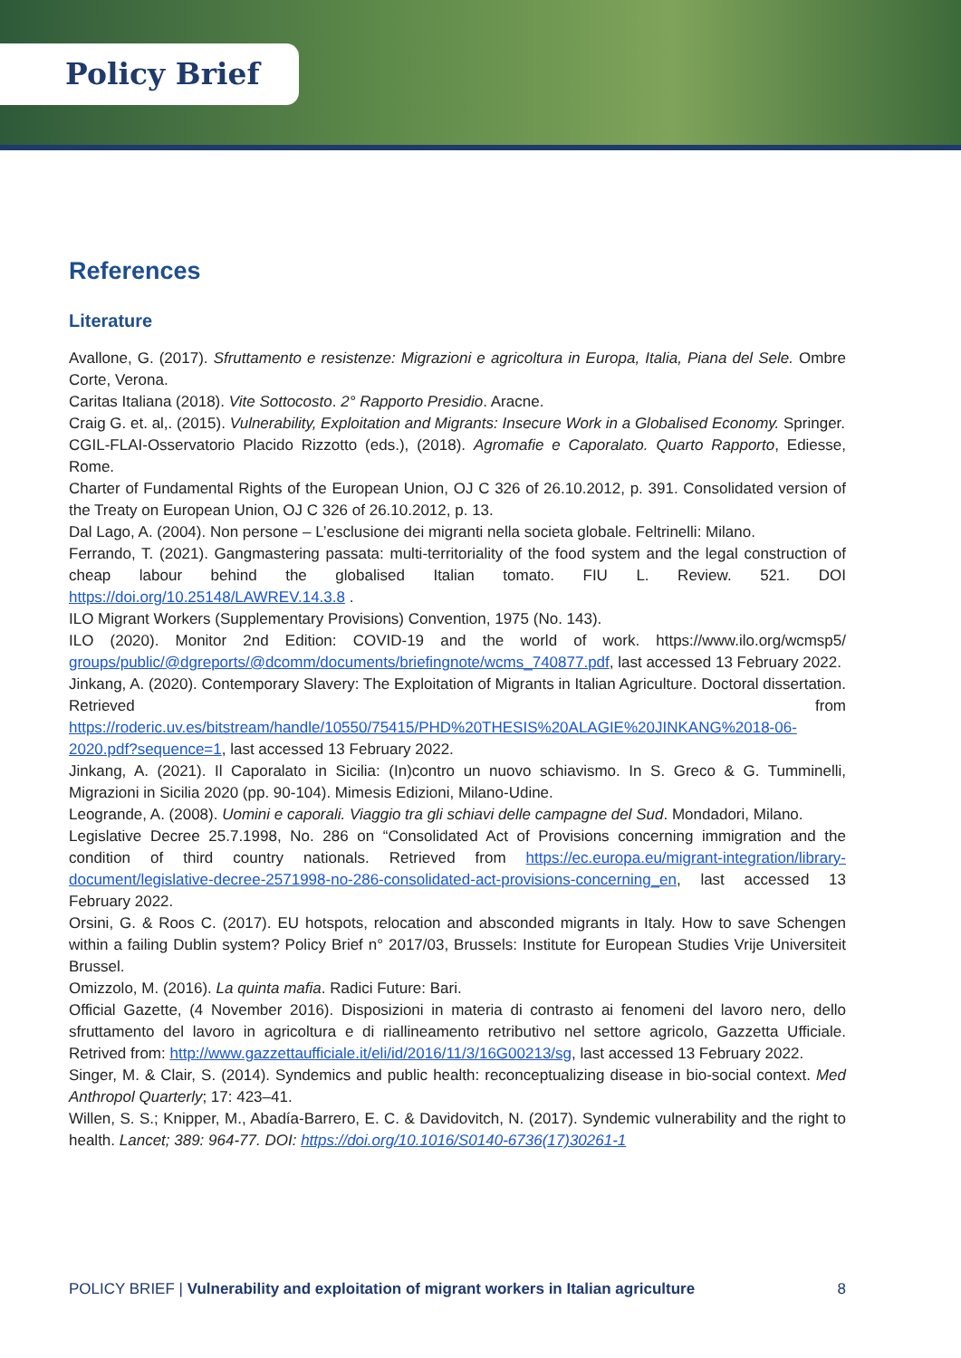Policy Brief
References
Literature
Avallone, G. (2017). Sfruttamento e resistenze: Migrazioni e agricoltura in Europa, Italia, Piana del Sele. Ombre Corte, Verona.
Caritas Italiana (2018). Vite Sottocosto. 2° Rapporto Presidio. Aracne.
Craig G. et. al,. (2015). Vulnerability, Exploitation and Migrants: Insecure Work in a Globalised Economy. Springer.
CGIL-FLAI-Osservatorio Placido Rizzotto (eds.), (2018). Agromafie e Caporalato. Quarto Rapporto, Ediesse, Rome.
Charter of Fundamental Rights of the European Union, OJ C 326 of 26.10.2012, p. 391. Consolidated version of the Treaty on European Union, OJ C 326 of 26.10.2012, p. 13.
Dal Lago, A. (2004). Non persone – L’esclusione dei migranti nella societa globale. Feltrinelli: Milano.
Ferrando, T. (2021). Gangmastering passata: multi-territoriality of the food system and the legal construction of cheap labour behind the globalised Italian tomato. FIU L. Review. 521. DOI https://doi.org/10.25148/LAWREV.14.3.8 .
ILO Migrant Workers (Supplementary Provisions) Convention, 1975 (No. 143).
ILO (2020). Monitor 2nd Edition: COVID-19 and the world of work. https://www.ilo.org/wcmsp5/ groups/public/@dgreports/@dcomm/documents/briefingnote/wcms_740877.pdf, last accessed 13 February 2022.
Jinkang, A. (2020). Contemporary Slavery: The Exploitation of Migrants in Italian Agriculture. Doctoral dissertation. Retrieved from https://roderic.uv.es/bitstream/handle/10550/75415/PHD%20THESIS%20ALAGIE%20JINKANG%2018-06-2020.pdf?sequence=1, last accessed 13 February 2022.
Jinkang, A. (2021). Il Caporalato in Sicilia: (In)contro un nuovo schiavismo. In S. Greco & G. Tumminelli, Migrazioni in Sicilia 2020 (pp. 90-104). Mimesis Edizioni, Milano-Udine.
Leogrande, A. (2008). Uomini e caporali. Viaggio tra gli schiavi delle campagne del Sud. Mondadori, Milano.
Legislative Decree 25.7.1998, No. 286 on “Consolidated Act of Provisions concerning immigration and the condition of third country nationals. Retrieved from https://ec.europa.eu/migrant-integration/library-document/legislative-decree-2571998-no-286-consolidated-act-provisions-concerning_en, last accessed 13 February 2022.
Orsini, G. & Roos C. (2017). EU hotspots, relocation and absconded migrants in Italy. How to save Schengen within a failing Dublin system? Policy Brief n° 2017/03, Brussels: Institute for European Studies Vrije Universiteit Brussel.
Omizzolo, M. (2016). La quinta mafia. Radici Future: Bari.
Official Gazette, (4 November 2016). Disposizioni in materia di contrasto ai fenomeni del lavoro nero, dello sfruttamento del lavoro in agricoltura e di riallineamento retributivo nel settore agricolo, Gazzetta Ufficiale. Retrived from: http://www.gazzettaufficiale.it/eli/id/2016/11/3/16G00213/sg, last accessed 13 February 2022.
Singer, M. & Clair, S. (2014). Syndemics and public health: reconceptualizing disease in bio-social context. Med Anthropol Quarterly; 17: 423–41.
Willen, S. S.; Knipper, M., Abadía-Barrero, E. C. & Davidovitch, N. (2017). Syndemic vulnerability and the right to health. Lancet; 389: 964-77. DOI: https://doi.org/10.1016/S0140-6736(17)30261-1
POLICY BRIEF | Vulnerability and exploitation of migrant workers in Italian agriculture 8